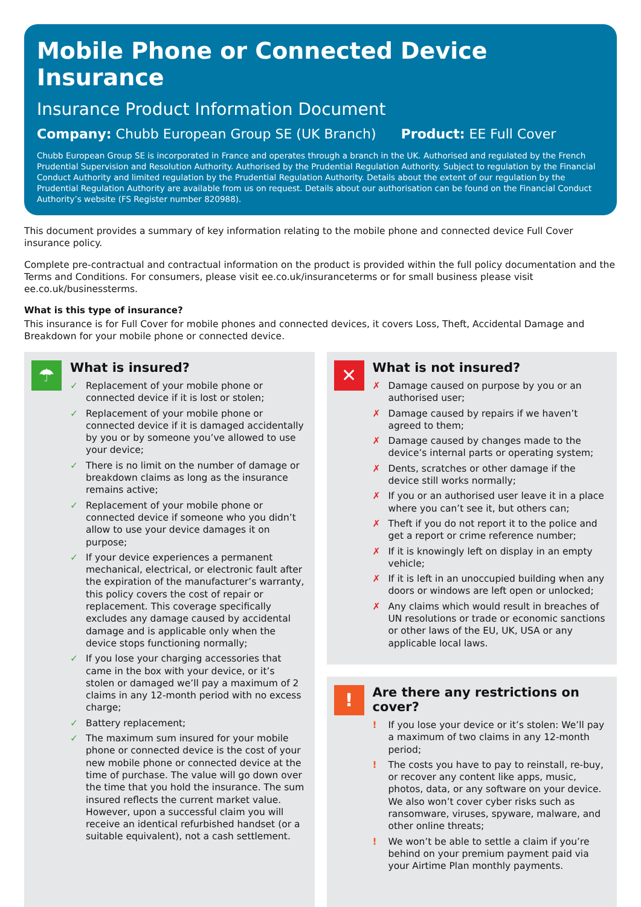Mobile Phone or Connected Device Insurance
Insurance Product Information Document
Company: Chubb European Group SE (UK Branch) Product: EE Full Cover
Chubb European Group SE is incorporated in France and operates through a branch in the UK. Authorised and regulated by the French Prudential Supervision and Resolution Authority. Authorised by the Prudential Regulation Authority. Subject to regulation by the Financial Conduct Authority and limited regulation by the Prudential Regulation Authority. Details about the extent of our regulation by the Prudential Regulation Authority are available from us on request. Details about our authorisation can be found on the Financial Conduct Authority’s website (FS Register number 820988).
This document provides a summary of key information relating to the mobile phone and connected device Full Cover insurance policy.
Complete pre-contractual and contractual information on the product is provided within the full policy documentation and the Terms and Conditions. For consumers, please visit ee.co.uk/insuranceterms or for small business please visit ee.co.uk/businessterms.
What is this type of insurance?
This insurance is for Full Cover for mobile phones and connected devices, it covers Loss, Theft, Accidental Damage and Breakdown for your mobile phone or connected device.
☂
What is insured?
✓ Replacement of your mobile phone or connected device if it is lost or stolen;
✓ Replacement of your mobile phone or connected device if it is damaged accidentally by you or by someone you’ve allowed to use your device;
✓ There is no limit on the number of damage or breakdown claims as long as the insurance remains active;
✓ Replacement of your mobile phone or connected device if someone who you didn’t allow to use your device damages it on purpose;
✓ If your device experiences a permanent mechanical, electrical, or electronic fault after the expiration of the manufacturer’s warranty, this policy covers the cost of repair or replacement. This coverage specifically excludes any damage caused by accidental damage and is applicable only when the device stops functioning normally;
✓ If you lose your charging accessories that came in the box with your device, or it’s stolen or damaged we’ll pay a maximum of 2 claims in any 12-month period with no excess charge;
✓ Battery replacement;
✓ The maximum sum insured for your mobile phone or connected device is the cost of your new mobile phone or connected device at the time of purchase. The value will go down over the time that you hold the insurance. The sum insured reflects the current market value. However, upon a successful claim you will receive an identical refurbished handset (or a suitable equivalent), not a cash settlement.
✕
What is not insured?
✗ Damage caused on purpose by you or an authorised user;
✗ Damage caused by repairs if we haven’t agreed to them;
✗ Damage caused by changes made to the device’s internal parts or operating system;
✗ Dents, scratches or other damage if the device still works normally;
✗ If you or an authorised user leave it in a place where you can’t see it, but others can;
✗ Theft if you do not report it to the police and get a report or crime reference number;
✗ If it is knowingly left on display in an empty vehicle;
✗ If it is left in an unoccupied building when any doors or windows are left open or unlocked;
✗ Any claims which would result in breaches of UN resolutions or trade or economic sanctions or other laws of the EU, UK, USA or any applicable local laws.
!
Are there any restrictions on cover?
! If you lose your device or it’s stolen: We’ll pay a maximum of two claims in any 12-month period;
! The costs you have to pay to reinstall, re-buy, or recover any content like apps, music, photos, data, or any software on your device. We also won’t cover cyber risks such as ransomware, viruses, spyware, malware, and other online threats;
! We won’t be able to settle a claim if you’re behind on your premium payment paid via your Airtime Plan monthly payments.